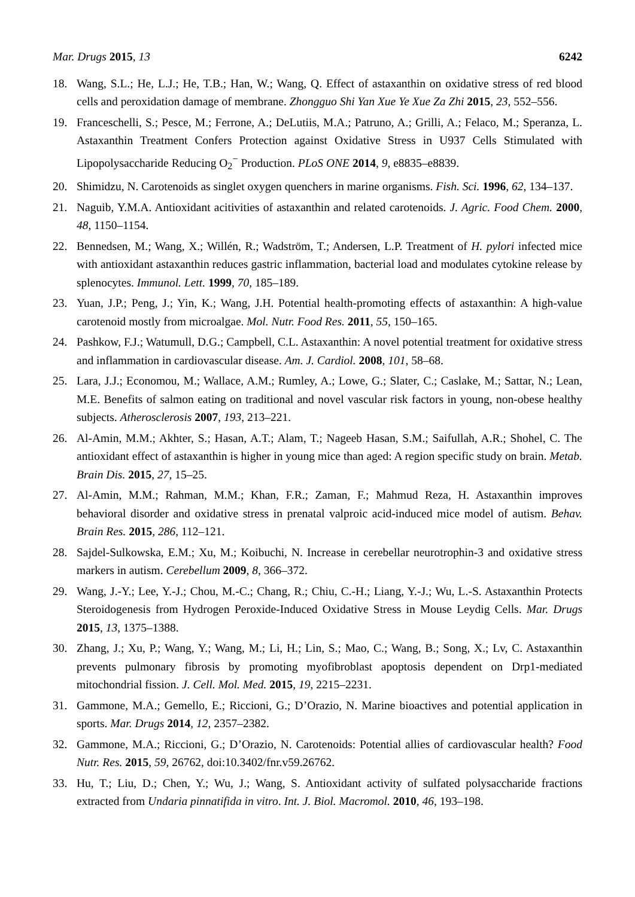Mar. Drugs 2015, 13 6242
18. Wang, S.L.; He, L.J.; He, T.B.; Han, W.; Wang, Q. Effect of astaxanthin on oxidative stress of red blood cells and peroxidation damage of membrane. Zhongguo Shi Yan Xue Ye Xue Za Zhi 2015, 23, 552–556.
19. Franceschelli, S.; Pesce, M.; Ferrone, A.; DeLutiis, M.A.; Patruno, A.; Grilli, A.; Felaco, M.; Speranza, L. Astaxanthin Treatment Confers Protection against Oxidative Stress in U937 Cells Stimulated with Lipopolysaccharide Reducing O<sub>2</sub><sup>−</sup> Production. PLoS ONE 2014, 9, e8835–e8839.
20. Shimidzu, N. Carotenoids as singlet oxygen quenchers in marine organisms. Fish. Sci. 1996, 62, 134–137.
21. Naguib, Y.M.A. Antioxidant acitivities of astaxanthin and related carotenoids. J. Agric. Food Chem. 2000, 48, 1150–1154.
22. Bennedsen, M.; Wang, X.; Willén, R.; Wadström, T.; Andersen, L.P. Treatment of H. pylori infected mice with antioxidant astaxanthin reduces gastric inflammation, bacterial load and modulates cytokine release by splenocytes. Immunol. Lett. 1999, 70, 185–189.
23. Yuan, J.P.; Peng, J.; Yin, K.; Wang, J.H. Potential health-promoting effects of astaxanthin: A high-value carotenoid mostly from microalgae. Mol. Nutr. Food Res. 2011, 55, 150–165.
24. Pashkow, F.J.; Watumull, D.G.; Campbell, C.L. Astaxanthin: A novel potential treatment for oxidative stress and inflammation in cardiovascular disease. Am. J. Cardiol. 2008, 101, 58–68.
25. Lara, J.J.; Economou, M.; Wallace, A.M.; Rumley, A.; Lowe, G.; Slater, C.; Caslake, M.; Sattar, N.; Lean, M.E. Benefits of salmon eating on traditional and novel vascular risk factors in young, non-obese healthy subjects. Atherosclerosis 2007, 193, 213–221.
26. Al-Amin, M.M.; Akhter, S.; Hasan, A.T.; Alam, T.; Nageeb Hasan, S.M.; Saifullah, A.R.; Shohel, C. The antioxidant effect of astaxanthin is higher in young mice than aged: A region specific study on brain. Metab. Brain Dis. 2015, 27, 15–25.
27. Al-Amin, M.M.; Rahman, M.M.; Khan, F.R.; Zaman, F.; Mahmud Reza, H. Astaxanthin improves behavioral disorder and oxidative stress in prenatal valproic acid-induced mice model of autism. Behav. Brain Res. 2015, 286, 112–121.
28. Sajdel-Sulkowska, E.M.; Xu, M.; Koibuchi, N. Increase in cerebellar neurotrophin-3 and oxidative stress markers in autism. Cerebellum 2009, 8, 366–372.
29. Wang, J.-Y.; Lee, Y.-J.; Chou, M.-C.; Chang, R.; Chiu, C.-H.; Liang, Y.-J.; Wu, L.-S. Astaxanthin Protects Steroidogenesis from Hydrogen Peroxide-Induced Oxidative Stress in Mouse Leydig Cells. Mar. Drugs 2015, 13, 1375–1388.
30. Zhang, J.; Xu, P.; Wang, Y.; Wang, M.; Li, H.; Lin, S.; Mao, C.; Wang, B.; Song, X.; Lv, C. Astaxanthin prevents pulmonary fibrosis by promoting myofibroblast apoptosis dependent on Drp1-mediated mitochondrial fission. J. Cell. Mol. Med. 2015, 19, 2215–2231.
31. Gammone, M.A.; Gemello, E.; Riccioni, G.; D’Orazio, N. Marine bioactives and potential application in sports. Mar. Drugs 2014, 12, 2357–2382.
32. Gammone, M.A.; Riccioni, G.; D’Orazio, N. Carotenoids: Potential allies of cardiovascular health? Food Nutr. Res. 2015, 59, 26762, doi:10.3402/fnr.v59.26762.
33. Hu, T.; Liu, D.; Chen, Y.; Wu, J.; Wang, S. Antioxidant activity of sulfated polysaccharide fractions extracted from Undaria pinnatifida in vitro. Int. J. Biol. Macromol. 2010, 46, 193–198.